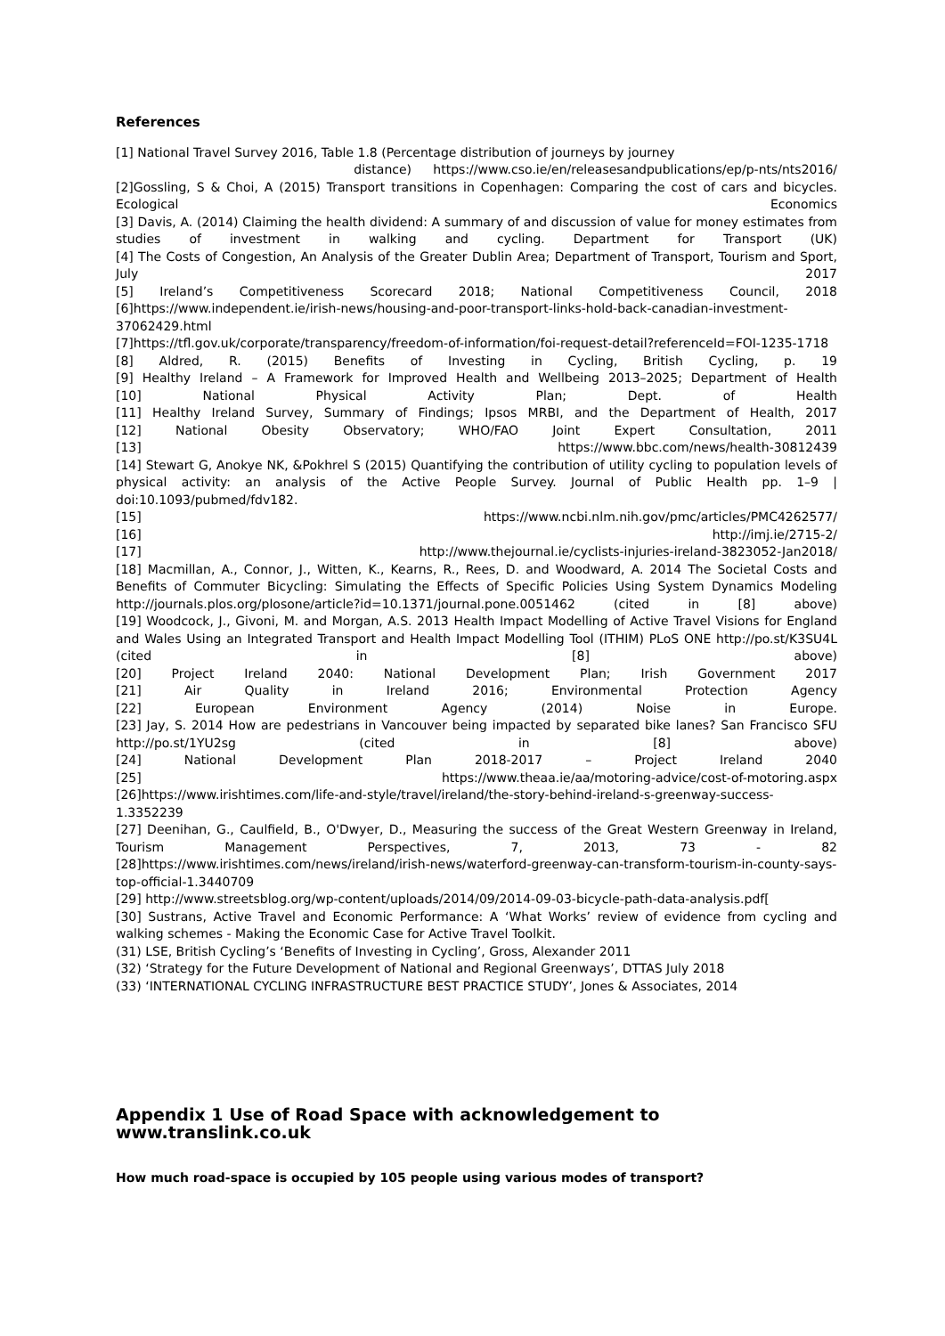References
[1] National Travel Survey 2016, Table 1.8 (Percentage distribution of journeys by journey
distance) https://www.cso.ie/en/releasesandpublications/ep/p-nts/nts2016/
[2]Gossling, S & Choi, A (2015) Transport transitions in Copenhagen: Comparing the cost of cars and bicycles. Ecological Economics
[3] Davis, A. (2014) Claiming the health dividend: A summary of and discussion of value for money estimates from studies of investment in walking and cycling. Department for Transport (UK)
[4] The Costs of Congestion, An Analysis of the Greater Dublin Area; Department of Transport, Tourism and Sport, July 2017
[5] Ireland’s Competitiveness Scorecard 2018; National Competitiveness Council, 2018
[6]https://www.independent.ie/irish-news/housing-and-poor-transport-links-hold-back-canadian-investment-37062429.html
[7]https://tfl.gov.uk/corporate/transparency/freedom-of-information/foi-request-detail?referenceId=FOI-1235-1718
[8] Aldred, R. (2015) Benefits of Investing in Cycling, British Cycling, p. 19
[9] Healthy Ireland – A Framework for Improved Health and Wellbeing 2013–2025; Department of Health
[10] National Physical Activity Plan; Dept. of Health
[11] Healthy Ireland Survey, Summary of Findings; Ipsos MRBI, and the Department of Health, 2017
[12] National Obesity Observatory; WHO/FAO Joint Expert Consultation, 2011
[13] https://www.bbc.com/news/health-30812439
[14] Stewart G, Anokye NK, &Pokhrel S (2015) Quantifying the contribution of utility cycling to population levels of physical activity: an analysis of the Active People Survey. Journal of Public Health pp. 1–9 | doi:10.1093/pubmed/fdv182.
[15] https://www.ncbi.nlm.nih.gov/pmc/articles/PMC4262577/
[16] http://imj.ie/2715-2/
[17] http://www.thejournal.ie/cyclists-injuries-ireland-3823052-Jan2018/
[18] Macmillan, A., Connor, J., Witten, K., Kearns, R., Rees, D. and Woodward, A. 2014 The Societal Costs and Benefits of Commuter Bicycling: Simulating the Effects of Specific Policies Using System Dynamics Modeling http://journals.plos.org/plosone/article?id=10.1371/journal.pone.0051462 (cited in [8] above)
[19] Woodcock, J., Givoni, M. and Morgan, A.S. 2013 Health Impact Modelling of Active Travel Visions for England and Wales Using an Integrated Transport and Health Impact Modelling Tool (ITHIM) PLoS ONE http://po.st/K3SU4L (cited in [8] above)
[20] Project Ireland 2040: National Development Plan; Irish Government 2017
[21] Air Quality in Ireland 2016; Environmental Protection Agency
[22] European Environment Agency (2014) Noise in Europe.
[23] Jay, S. 2014 How are pedestrians in Vancouver being impacted by separated bike lanes? San Francisco SFU http://po.st/1YU2sg (cited in [8] above)
[24] National Development Plan 2018-2017 – Project Ireland 2040
[25] https://www.theaa.ie/aa/motoring-advice/cost-of-motoring.aspx
[26]https://www.irishtimes.com/life-and-style/travel/ireland/the-story-behind-ireland-s-greenway-success-1.3352239
[27] Deenihan, G., Caulfield, B., O'Dwyer, D., Measuring the success of the Great Western Greenway in Ireland, Tourism Management Perspectives, 7, 2013, 73 - 82
[28]https://www.irishtimes.com/news/ireland/irish-news/waterford-greenway-can-transform-tourism-in-county-says-top-official-1.3440709
[29] http://www.streetsblog.org/wp-content/uploads/2014/09/2014-09-03-bicycle-path-data-analysis.pdf[
[30] Sustrans, Active Travel and Economic Performance: A ‘What Works’ review of evidence from cycling and walking schemes - Making the Economic Case for Active Travel Toolkit.
(31) LSE, British Cycling’s ‘Benefits of Investing in Cycling’, Gross, Alexander 2011
(32) ‘Strategy for the Future Development of National and Regional Greenways’, DTTAS July 2018
(33) ‘INTERNATIONAL CYCLING INFRASTRUCTURE BEST PRACTICE STUDY’, Jones & Associates, 2014
Appendix 1 Use of Road Space with acknowledgement to www.translink.co.uk
How much road-space is occupied by 105 people using various modes of transport?